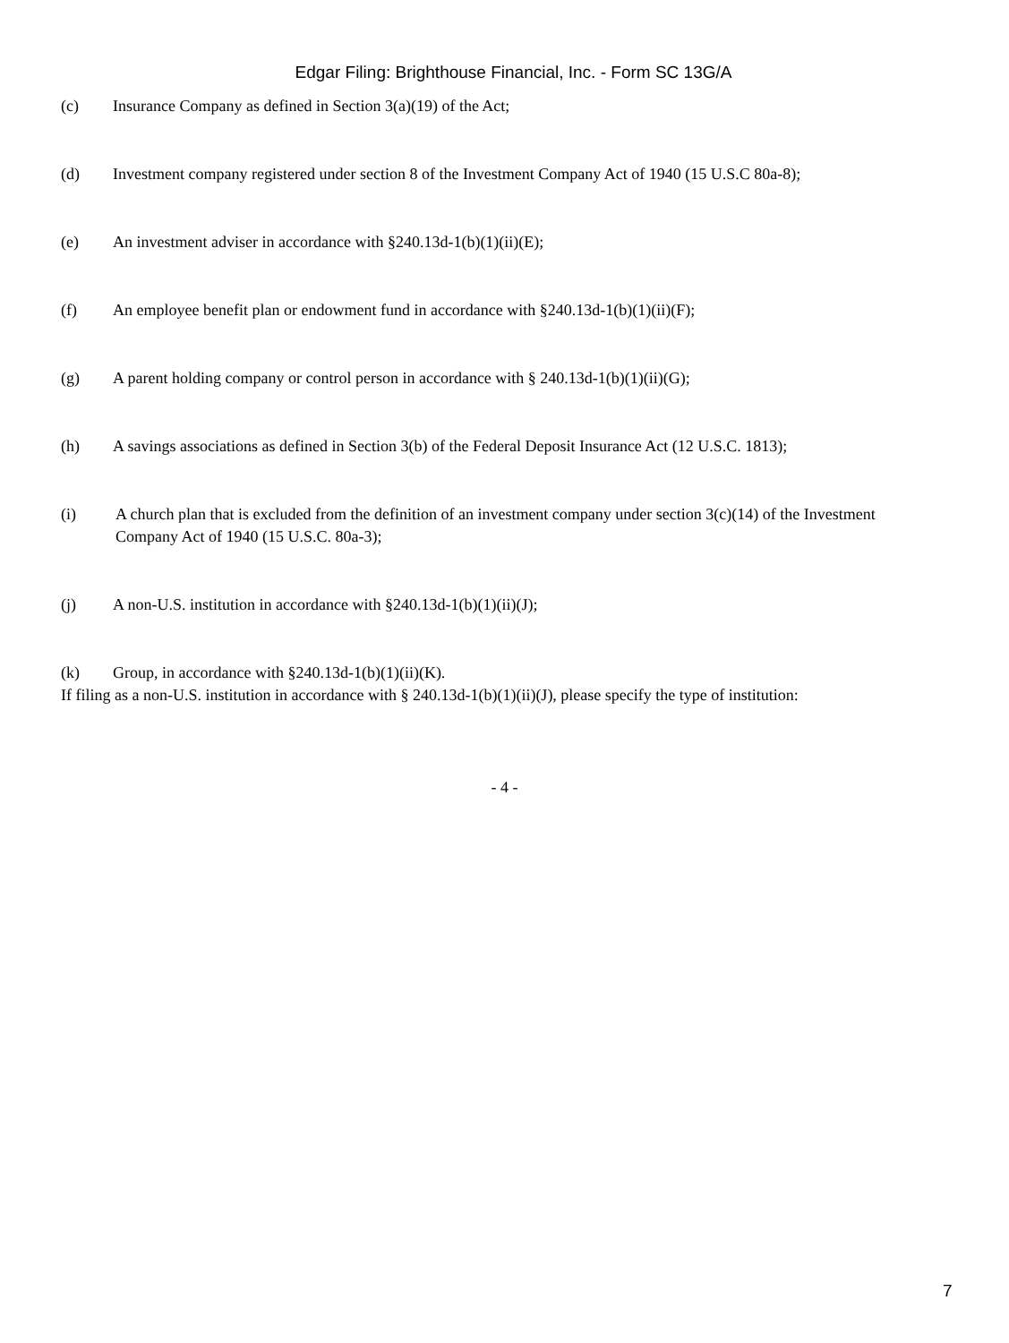Edgar Filing: Brighthouse Financial, Inc. - Form SC 13G/A
(c) Insurance Company as defined in Section 3(a)(19) of the Act;
(d) Investment company registered under section 8 of the Investment Company Act of 1940 (15 U.S.C 80a-8);
(e) An investment adviser in accordance with §240.13d-1(b)(1)(ii)(E);
(f) An employee benefit plan or endowment fund in accordance with §240.13d-1(b)(1)(ii)(F);
(g) A parent holding company or control person in accordance with § 240.13d-1(b)(1)(ii)(G);
(h) A savings associations as defined in Section 3(b) of the Federal Deposit Insurance Act (12 U.S.C. 1813);
(i) A church plan that is excluded from the definition of an investment company under section 3(c)(14) of the Investment Company Act of 1940 (15 U.S.C. 80a-3);
(j) A non-U.S. institution in accordance with §240.13d-1(b)(1)(ii)(J);
(k) Group, in accordance with §240.13d-1(b)(1)(ii)(K).
If filing as a non-U.S. institution in accordance with § 240.13d-1(b)(1)(ii)(J), please specify the type of institution:
- 4 -
7